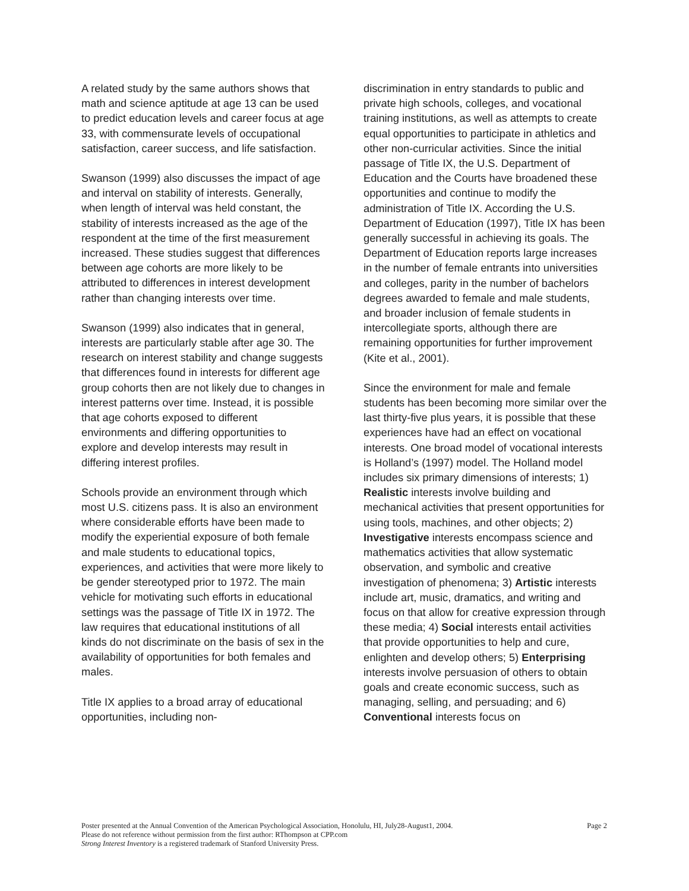A related study by the same authors shows that math and science aptitude at age 13 can be used to predict education levels and career focus at age 33, with commensurate levels of occupational satisfaction, career success, and life satisfaction.
Swanson (1999) also discusses the impact of age and interval on stability of interests. Generally, when length of interval was held constant, the stability of interests increased as the age of the respondent at the time of the first measurement increased. These studies suggest that differences between age cohorts are more likely to be attributed to differences in interest development rather than changing interests over time.
Swanson (1999) also indicates that in general, interests are particularly stable after age 30. The research on interest stability and change suggests that differences found in interests for different age group cohorts then are not likely due to changes in interest patterns over time. Instead, it is possible that age cohorts exposed to different environments and differing opportunities to explore and develop interests may result in differing interest profiles.
Schools provide an environment through which most U.S. citizens pass. It is also an environment where considerable efforts have been made to modify the experiential exposure of both female and male students to educational topics, experiences, and activities that were more likely to be gender stereotyped prior to 1972. The main vehicle for motivating such efforts in educational settings was the passage of Title IX in 1972. The law requires that educational institutions of all kinds do not discriminate on the basis of sex in the availability of opportunities for both females and males.
Title IX applies to a broad array of educational opportunities, including non-
discrimination in entry standards to public and private high schools, colleges, and vocational training institutions, as well as attempts to create equal opportunities to participate in athletics and other non-curricular activities. Since the initial passage of Title IX, the U.S. Department of Education and the Courts have broadened these opportunities and continue to modify the administration of Title IX. According the U.S. Department of Education (1997), Title IX has been generally successful in achieving its goals. The Department of Education reports large increases in the number of female entrants into universities and colleges, parity in the number of bachelors degrees awarded to female and male students, and broader inclusion of female students in intercollegiate sports, although there are remaining opportunities for further improvement (Kite et al., 2001).
Since the environment for male and female students has been becoming more similar over the last thirty-five plus years, it is possible that these experiences have had an effect on vocational interests. One broad model of vocational interests is Holland’s (1997) model. The Holland model includes six primary dimensions of interests; 1) Realistic interests involve building and mechanical activities that present opportunities for using tools, machines, and other objects; 2) Investigative interests encompass science and mathematics activities that allow systematic observation, and symbolic and creative investigation of phenomena; 3) Artistic interests include art, music, dramatics, and writing and focus on that allow for creative expression through these media; 4) Social interests entail activities that provide opportunities to help and cure, enlighten and develop others; 5) Enterprising interests involve persuasion of others to obtain goals and create economic success, such as managing, selling, and persuading; and 6) Conventional interests focus on
Page 2 Poster presented at the Annual Convention of the American Psychological Association, Honolulu, HI, July28-August1, 2004.
Please do not reference without permission from the first author: RThompson at CPP.com
Strong Interest Inventory is a registered trademark of Stanford University Press.